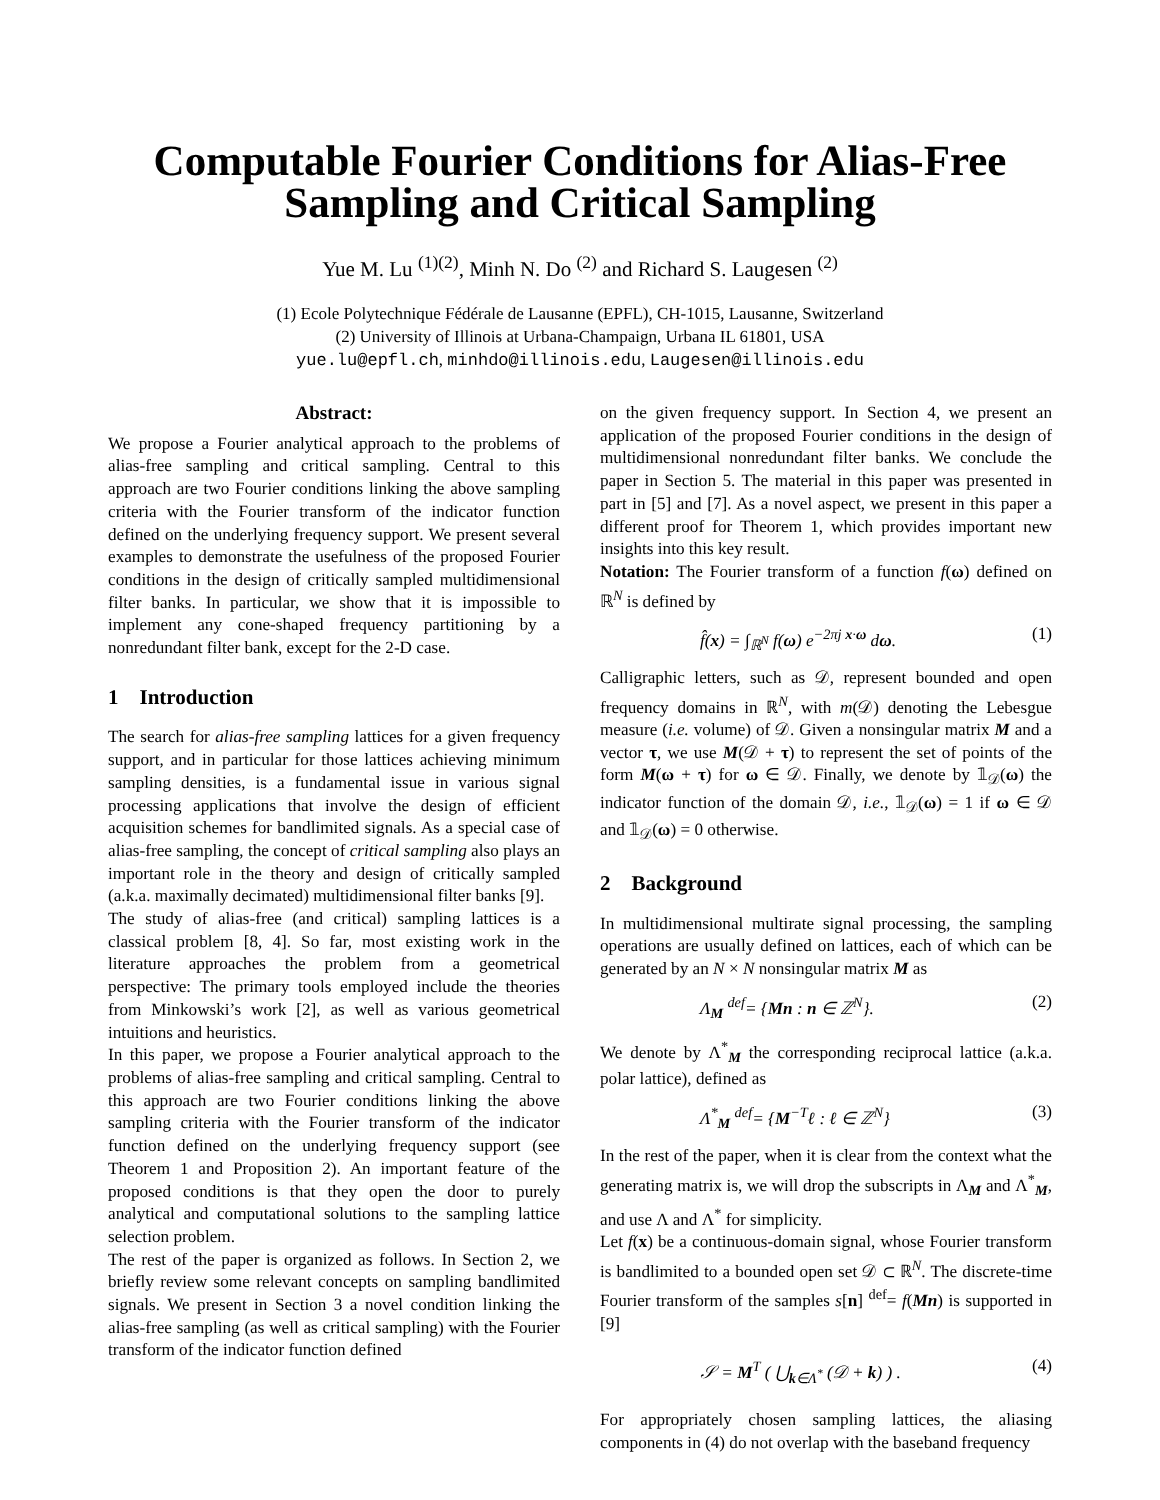Computable Fourier Conditions for Alias-Free Sampling and Critical Sampling
Yue M. Lu <sup>(1)(2)</sup>, Minh N. Do <sup>(2)</sup> and Richard S. Laugesen <sup>(2)</sup>
(1) Ecole Polytechnique Fédérale de Lausanne (EPFL), CH-1015, Lausanne, Switzerland
(2) University of Illinois at Urbana-Champaign, Urbana IL 61801, USA
yue.lu@epfl.ch, minhdo@illinois.edu, Laugesen@illinois.edu
Abstract:
We propose a Fourier analytical approach to the problems of alias-free sampling and critical sampling. Central to this approach are two Fourier conditions linking the above sampling criteria with the Fourier transform of the indicator function defined on the underlying frequency support. We present several examples to demonstrate the usefulness of the proposed Fourier conditions in the design of critically sampled multidimensional filter banks. In particular, we show that it is impossible to implement any cone-shaped frequency partitioning by a nonredundant filter bank, except for the 2-D case.
1 Introduction
The search for alias-free sampling lattices for a given frequency support, and in particular for those lattices achieving minimum sampling densities, is a fundamental issue in various signal processing applications that involve the design of efficient acquisition schemes for bandlimited signals. As a special case of alias-free sampling, the concept of critical sampling also plays an important role in the theory and design of critically sampled (a.k.a. maximally decimated) multidimensional filter banks [9].
The study of alias-free (and critical) sampling lattices is a classical problem [8, 4]. So far, most existing work in the literature approaches the problem from a geometrical perspective: The primary tools employed include the theories from Minkowski’s work [2], as well as various geometrical intuitions and heuristics.
In this paper, we propose a Fourier analytical approach to the problems of alias-free sampling and critical sampling. Central to this approach are two Fourier conditions linking the above sampling criteria with the Fourier transform of the indicator function defined on the underlying frequency support (see Theorem 1 and Proposition 2). An important feature of the proposed conditions is that they open the door to purely analytical and computational solutions to the sampling lattice selection problem.
The rest of the paper is organized as follows. In Section 2, we briefly review some relevant concepts on sampling bandlimited signals. We present in Section 3 a novel condition linking the alias-free sampling (as well as critical sampling) with the Fourier transform of the indicator function defined
on the given frequency support. In Section 4, we present an application of the proposed Fourier conditions in the design of multidimensional nonredundant filter banks. We conclude the paper in Section 5. The material in this paper was presented in part in [5] and [7]. As a novel aspect, we present in this paper a different proof for Theorem 1, which provides important new insights into this key result.
Notation: The Fourier transform of a function f(ω) defined on ℝ<sup>N</sup> is defined by
f̂(x) = ∫<sub>ℝ<sup>N</sup></sub> f(ω) e<sup>−2πj x·ω</sup> dω. (1)
Calligraphic letters, such as 𝒟, represent bounded and open frequency domains in ℝ<sup>N</sup>, with m(𝒟) denoting the Lebesgue measure (i.e. volume) of 𝒟. Given a nonsingular matrix M and a vector τ, we use M(𝒟 + τ) to represent the set of points of the form M(ω + τ) for ω ∈ 𝒟. Finally, we denote by 𝟙<sub>𝒟</sub>(ω) the indicator function of the domain 𝒟, i.e., 𝟙<sub>𝒟</sub>(ω) = 1 if ω ∈ 𝒟 and 𝟙<sub>𝒟</sub>(ω) = 0 otherwise.
2 Background
In multidimensional multirate signal processing, the sampling operations are usually defined on lattices, each of which can be generated by an N × N nonsingular matrix M as
Λ<sub>M</sub> <sup>def</sup>= {Mn : n ∈ ℤ<sup>N</sup>}. (2)
We denote by Λ<sup>*</sup><sub>M</sub> the corresponding reciprocal lattice (a.k.a. polar lattice), defined as
Λ<sup>*</sup><sub>M</sub> <sup>def</sup>= {M<sup>−T</sup>ℓ : ℓ ∈ ℤ<sup>N</sup>} (3)
In the rest of the paper, when it is clear from the context what the generating matrix is, we will drop the subscripts in Λ<sub>M</sub> and Λ<sup>*</sup><sub>M</sub>, and use Λ and Λ<sup>*</sup> for simplicity.
Let f(x) be a continuous-domain signal, whose Fourier transform is bandlimited to a bounded open set 𝒟 ⊂ ℝ<sup>N</sup>. The discrete-time Fourier transform of the samples s[n] <sup>def</sup>= f(Mn) is supported in [9]
𝒮 = M<sup>T</sup> ( ⋃<sub>k∈Λ<sup>*</sup></sub> (𝒟 + k) ) . (4)
For appropriately chosen sampling lattices, the aliasing components in (4) do not overlap with the baseband frequency